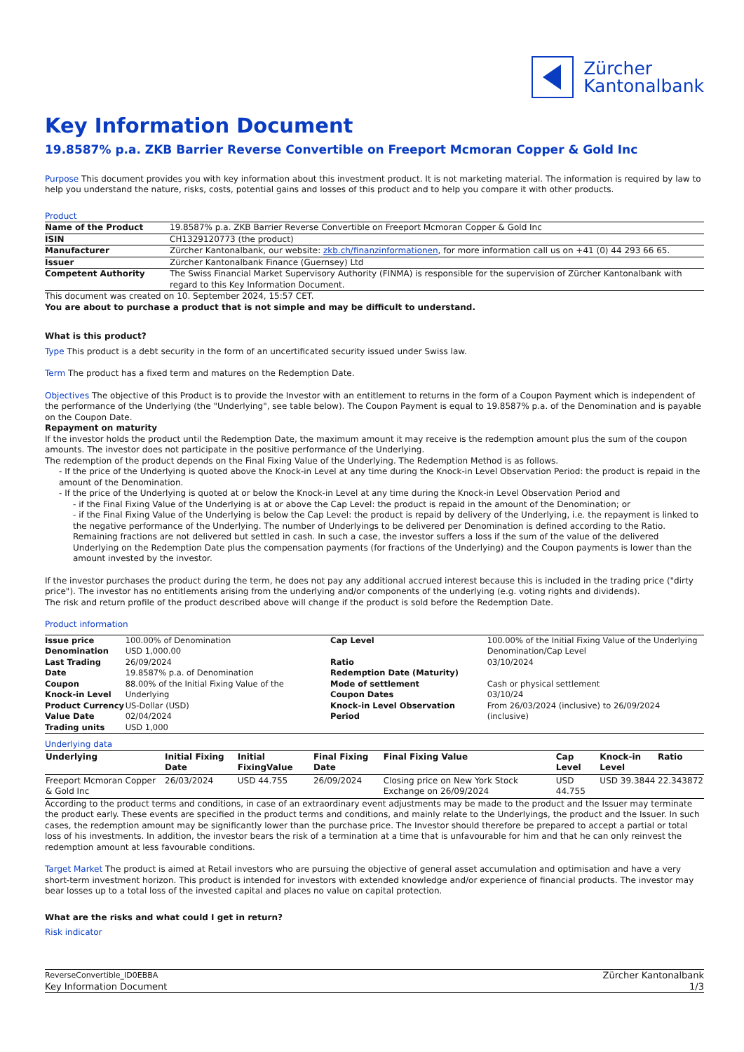Zürcher
Kantonalbank
Key Information Document
19.8587% p.a. ZKB Barrier Reverse Convertible on Freeport Mcmoran Copper & Gold Inc
Purpose This document provides you with key information about this investment product. It is not marketing material. The information is required by law to help you understand the nature, risks, costs, potential gains and losses of this product and to help you compare it with other products.
Product
| Name of the Product | 19.8587% p.a. ZKB Barrier Reverse Convertible on Freeport Mcmoran Copper & Gold Inc |
| ISIN | CH1329120773 (the product) |
| Manufacturer | Zürcher Kantonalbank, our website: zkb.ch/finanzinformationen , for more information call us on +41 (0) 44 293 66 65. |
| Issuer | Zürcher Kantonalbank Finance (Guernsey) Ltd |
| Competent Authority | The Swiss Financial Market Supervisory Authority (FINMA) is responsible for the supervision of Zürcher Kantonalbank with regard to this Key Information Document. |
This document was created on 10. September 2024, 15:57 CET.
You are about to purchase a product that is not simple and may be difficult to understand.
What is this product?
Type This product is a debt security in the form of an uncertificated security issued under Swiss law.
Term The product has a fixed term and matures on the Redemption Date.
Objectives The objective of this Product is to provide the Investor with an entitlement to returns in the form of a Coupon Payment which is independent of the performance of the Underlying (the "Underlying", see table below). The Coupon Payment is equal to 19.8587% p.a. of the Denomination and is payable on the Coupon Date.
Repayment on maturity
If the investor holds the product until the Redemption Date, the maximum amount it may receive is the redemption amount plus the sum of the coupon amounts. The investor does not participate in the positive performance of the Underlying.
The redemption of the product depends on the Final Fixing Value of the Underlying. The Redemption Method is as follows.
- If the price of the Underlying is quoted above the Knock-in Level at any time during the Knock-in Level Observation Period: the product is repaid in the amount of the Denomination.
- If the price of the Underlying is quoted at or below the Knock-in Level at any time during the Knock-in Level Observation Period and
- if the Final Fixing Value of the Underlying is at or above the Cap Level: the product is repaid in the amount of the Denomination; or
- if the Final Fixing Value of the Underlying is below the Cap Level: the product is repaid by delivery of the Underlying, i.e. the repayment is linked to the negative performance of the Underlying. The number of Underlyings to be delivered per Denomination is defined according to the Ratio. Remaining fractions are not delivered but settled in cash. In such a case, the investor suffers a loss if the sum of the value of the delivered Underlying on the Redemption Date plus the compensation payments (for fractions of the Underlying) and the Coupon payments is lower than the amount invested by the investor.
If the investor purchases the product during the term, he does not pay any additional accrued interest because this is included in the trading price ("dirty price"). The investor has no entitlements arising from the underlying and/or components of the underlying (e.g. voting rights and dividends).
The risk and return profile of the product described above will change if the product is sold before the Redemption Date.
Product information
| Issue price Denomination Last Trading Date Coupon Knock-in Level Product Currency Value Date Trading units | 100.00% of Denomination USD 1,000.00 26/09/2024 19.8587% p.a. of Denomination 88.00% of the Initial Fixing Value of the Underlying US-Dollar (USD) 02/04/2024 USD 1,000 | Cap Level Ratio Redemption Date (Maturity) Mode of settlement Coupon Dates Knock-in Level Observation Period | 100.00% of the Initial Fixing Value of the Underlying Denomination/Cap Level 03/10/2024 Cash or physical settlement 03/10/24 From 26/03/2024 (inclusive) to 26/09/2024 (inclusive) |
Underlying data
| Underlying | Initial Fixing Date | Initial FixingValue | Final Fixing Date | Final Fixing Value | Cap Level | Knock-in Level | Ratio |
| --- | --- | --- | --- | --- | --- | --- | --- |
| Freeport Mcmoran Copper & Gold Inc | 26/03/2024 | USD 44.755 | 26/09/2024 | Closing price on New York Stock Exchange on 26/09/2024 | USD 44.755 | USD 39.3844 | 22.343872 |
According to the product terms and conditions, in case of an extraordinary event adjustments may be made to the product and the Issuer may terminate the product early. These events are specified in the product terms and conditions, and mainly relate to the Underlyings, the product and the Issuer. In such cases, the redemption amount may be significantly lower than the purchase price. The Investor should therefore be prepared to accept a partial or total loss of his investments. In addition, the investor bears the risk of a termination at a time that is unfavourable for him and that he can only reinvest the redemption amount at less favourable conditions.
Target Market The product is aimed at Retail investors who are pursuing the objective of general asset accumulation and optimisation and have a very short-term investment horizon. This product is intended for investors with extended knowledge and/or experience of financial products. The investor may bear losses up to a total loss of the invested capital and places no value on capital protection.
What are the risks and what could I get in return?
Risk indicator
ReverseConvertible_ID0EBBA
Key Information Document
Zürcher Kantonalbank
1/3